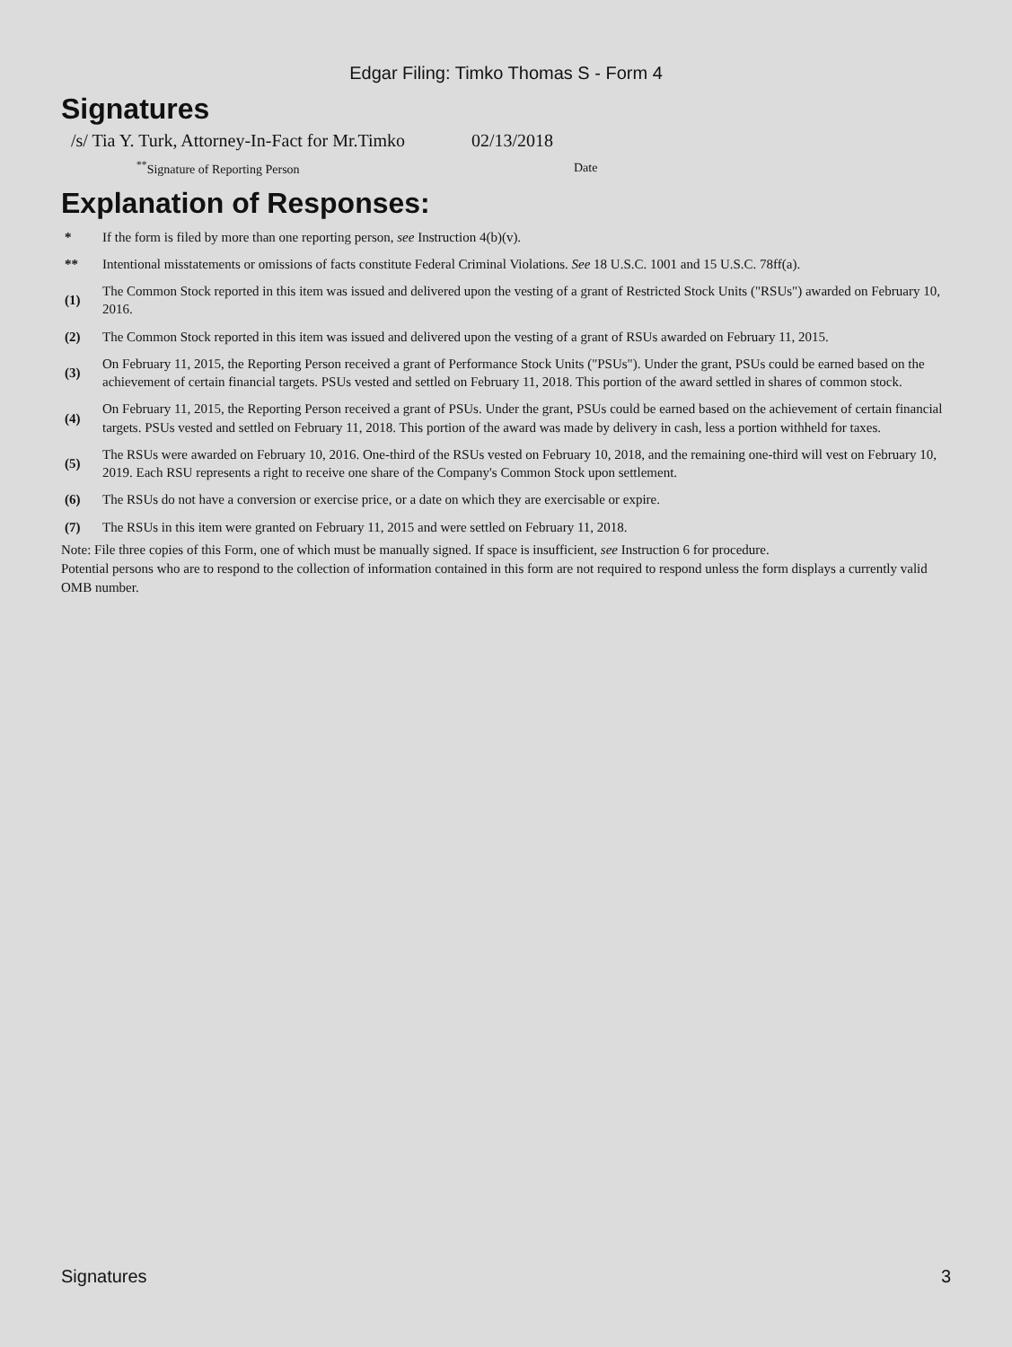Edgar Filing: Timko Thomas S - Form 4
Signatures
| /s/ Tia Y. Turk, Attorney-In-Fact for Mr.Timko | 02/13/2018 |
| <sup>**</sup> Signature of Reporting Person | Date |
Explanation of Responses:
| * | If the form is filed by more than one reporting person, see Instruction 4(b)(v). |
| ** | Intentional misstatements or omissions of facts constitute Federal Criminal Violations. See 18 U.S.C. 1001 and 15 U.S.C. 78ff(a). |
| (1) | The Common Stock reported in this item was issued and delivered upon the vesting of a grant of Restricted Stock Units ("RSUs") awarded on February 10, 2016. |
| (2) | The Common Stock reported in this item was issued and delivered upon the vesting of a grant of RSUs awarded on February 11, 2015. |
| (3) | On February 11, 2015, the Reporting Person received a grant of Performance Stock Units ("PSUs"). Under the grant, PSUs could be earned based on the achievement of certain financial targets. PSUs vested and settled on February 11, 2018. This portion of the award settled in shares of common stock. |
| (4) | On February 11, 2015, the Reporting Person received a grant of PSUs. Under the grant, PSUs could be earned based on the achievement of certain financial targets. PSUs vested and settled on February 11, 2018. This portion of the award was made by delivery in cash, less a portion withheld for taxes. |
| (5) | The RSUs were awarded on February 10, 2016. One-third of the RSUs vested on February 10, 2018, and the remaining one-third will vest on February 10, 2019. Each RSU represents a right to receive one share of the Company's Common Stock upon settlement. |
| (6) | The RSUs do not have a conversion or exercise price, or a date on which they are exercisable or expire. |
| (7) | The RSUs in this item were granted on February 11, 2015 and were settled on February 11, 2018. |
Note: File three copies of this Form, one of which must be manually signed. If space is insufficient, see Instruction 6 for procedure.
Potential persons who are to respond to the collection of information contained in this form are not required to respond unless the form displays a currently valid OMB number.
Signatures 3